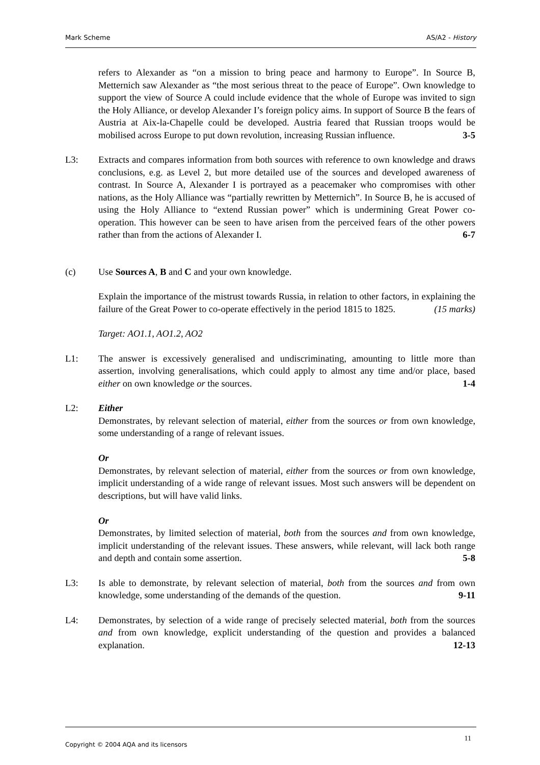Mark Scheme AS/A2 - History
refers to Alexander as “on a mission to bring peace and harmony to Europe”. In Source B, Metternich saw Alexander as “the most serious threat to the peace of Europe”. Own knowledge to support the view of Source A could include evidence that the whole of Europe was invited to sign the Holy Alliance, or develop Alexander I’s foreign policy aims. In support of Source B the fears of Austria at Aix-la-Chapelle could be developed. Austria feared that Russian troops would be mobilised across Europe to put down revolution, increasing Russian influence. 3-5
L3: Extracts and compares information from both sources with reference to own knowledge and draws conclusions, e.g. as Level 2, but more detailed use of the sources and developed awareness of contrast. In Source A, Alexander I is portrayed as a peacemaker who compromises with other nations, as the Holy Alliance was “partially rewritten by Metternich”. In Source B, he is accused of using the Holy Alliance to “extend Russian power” which is undermining Great Power co-operation. This however can be seen to have arisen from the perceived fears of the other powers rather than from the actions of Alexander I. 6-7
(c) Use Sources A, B and C and your own knowledge.
Explain the importance of the mistrust towards Russia, in relation to other factors, in explaining the failure of the Great Power to co-operate effectively in the period 1815 to 1825. (15 marks)
Target: AO1.1, AO1.2, AO2
L1: The answer is excessively generalised and undiscriminating, amounting to little more than assertion, involving generalisations, which could apply to almost any time and/or place, based either on own knowledge or the sources. 1-4
L2: Either
Demonstrates, by relevant selection of material, either from the sources or from own knowledge, some understanding of a range of relevant issues.
Or
Demonstrates, by relevant selection of material, either from the sources or from own knowledge, implicit understanding of a wide range of relevant issues. Most such answers will be dependent on descriptions, but will have valid links.
Or
Demonstrates, by limited selection of material, both from the sources and from own knowledge, implicit understanding of the relevant issues. These answers, while relevant, will lack both range and depth and contain some assertion. 5-8
L3: Is able to demonstrate, by relevant selection of material, both from the sources and from own knowledge, some understanding of the demands of the question. 9-11
L4: Demonstrates, by selection of a wide range of precisely selected material, both from the sources and from own knowledge, explicit understanding of the question and provides a balanced explanation. 12-13
Copyright © 2004 AQA and its licensors 11